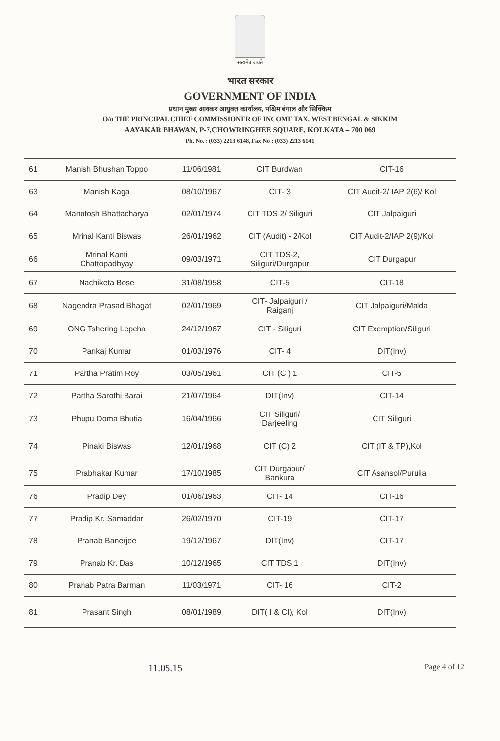सत्यमेव जयते
भारत सरकार
GOVERNMENT OF INDIA
प्रधान मुख्य आयकर आयुक्त कार्यालय, पश्चिम बंगाल और सिक्किम
O/o THE PRINCIPAL CHIEF COMMISSIONER OF INCOME TAX, WEST BENGAL & SIKKIM
AAYAKAR BHAWAN, P-7,CHOWRINGHEE SQUARE, KOLKATA – 700 069
Ph. No. : (033) 2213 6148, Fax No : (033) 2213 6141
| 61 | Manish Bhushan Toppo | 11/06/1981 | CIT Burdwan | CIT-16 |
| 63 | Manish Kaga | 08/10/1967 | CIT- 3 | CIT Audit-2/ IAP 2(6)/ Kol |
| 64 | Manotosh Bhattacharya | 02/01/1974 | CIT TDS 2/ Siliguri | CIT Jalpaiguri |
| 65 | Mrinal Kanti Biswas | 26/01/1962 | CIT (Audit) - 2/Kol | CIT Audit-2/IAP 2(9)/Kol |
| 66 | Mrinal Kanti Chattopadhyay | 09/03/1971 | CIT TDS-2, Siliguri/Durgapur | CIT Durgapur |
| 67 | Nachiketa Bose | 31/08/1958 | CIT-5 | CIT-18 |
| 68 | Nagendra Prasad Bhagat | 02/01/1969 | CIT- Jalpaiguri / Raiganj | CIT Jalpaiguri/Malda |
| 69 | ONG Tshering Lepcha | 24/12/1967 | CIT - Siliguri | CIT Exemption/Siliguri |
| 70 | Pankaj Kumar | 01/03/1976 | CIT- 4 | DIT(Inv) |
| 71 | Partha Pratim Roy | 03/05/1961 | CIT (C ) 1 | CIT-5 |
| 72 | Partha Sarothi Barai | 21/07/1964 | DIT(Inv) | CIT-14 |
| 73 | Phupu Doma Bhutia | 16/04/1966 | CIT Siliguri/ Darjeeling | CIT Siliguri |
| 74 | Pinaki Biswas | 12/01/1968 | CIT (C) 2 | CIT (IT & TP),Kol |
| 75 | Prabhakar Kumar | 17/10/1985 | CIT Durgapur/ Bankura | CIT Asansol/Purulia |
| 76 | Pradip Dey | 01/06/1963 | CIT- 14 | CIT-16 |
| 77 | Pradip Kr. Samaddar | 26/02/1970 | CIT-19 | CIT-17 |
| 78 | Pranab Banerjee | 19/12/1967 | DIT(Inv) | CIT-17 |
| 79 | Pranab Kr. Das | 10/12/1965 | CIT TDS 1 | DIT(Inv) |
| 80 | Pranab Patra Barman | 11/03/1971 | CIT- 16 | CIT-2 |
| 81 | Prasant Singh | 08/01/1989 | DIT( I & CI), Kol | DIT(Inv) |
11.05.15 Page 4 of 12